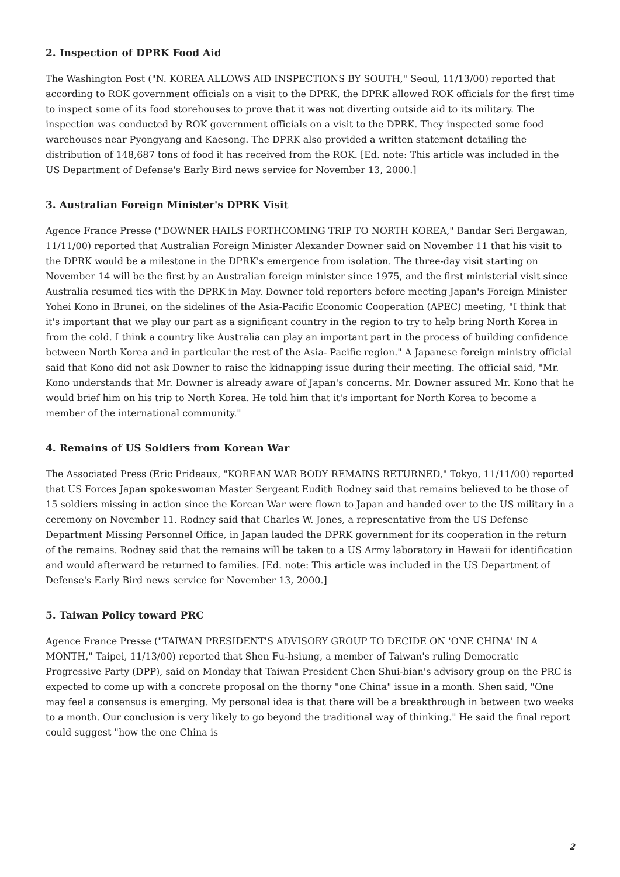2. Inspection of DPRK Food Aid
The Washington Post ("N. KOREA ALLOWS AID INSPECTIONS BY SOUTH," Seoul, 11/13/00) reported that according to ROK government officials on a visit to the DPRK, the DPRK allowed ROK officials for the first time to inspect some of its food storehouses to prove that it was not diverting outside aid to its military. The inspection was conducted by ROK government officials on a visit to the DPRK. They inspected some food warehouses near Pyongyang and Kaesong. The DPRK also provided a written statement detailing the distribution of 148,687 tons of food it has received from the ROK. [Ed. note: This article was included in the US Department of Defense's Early Bird news service for November 13, 2000.]
3. Australian Foreign Minister's DPRK Visit
Agence France Presse ("DOWNER HAILS FORTHCOMING TRIP TO NORTH KOREA," Bandar Seri Bergawan, 11/11/00) reported that Australian Foreign Minister Alexander Downer said on November 11 that his visit to the DPRK would be a milestone in the DPRK's emergence from isolation. The three-day visit starting on November 14 will be the first by an Australian foreign minister since 1975, and the first ministerial visit since Australia resumed ties with the DPRK in May. Downer told reporters before meeting Japan's Foreign Minister Yohei Kono in Brunei, on the sidelines of the Asia-Pacific Economic Cooperation (APEC) meeting, "I think that it's important that we play our part as a significant country in the region to try to help bring North Korea in from the cold. I think a country like Australia can play an important part in the process of building confidence between North Korea and in particular the rest of the Asia- Pacific region." A Japanese foreign ministry official said that Kono did not ask Downer to raise the kidnapping issue during their meeting. The official said, "Mr. Kono understands that Mr. Downer is already aware of Japan's concerns. Mr. Downer assured Mr. Kono that he would brief him on his trip to North Korea. He told him that it's important for North Korea to become a member of the international community."
4. Remains of US Soldiers from Korean War
The Associated Press (Eric Prideaux, "KOREAN WAR BODY REMAINS RETURNED," Tokyo, 11/11/00) reported that US Forces Japan spokeswoman Master Sergeant Eudith Rodney said that remains believed to be those of 15 soldiers missing in action since the Korean War were flown to Japan and handed over to the US military in a ceremony on November 11. Rodney said that Charles W. Jones, a representative from the US Defense Department Missing Personnel Office, in Japan lauded the DPRK government for its cooperation in the return of the remains. Rodney said that the remains will be taken to a US Army laboratory in Hawaii for identification and would afterward be returned to families. [Ed. note: This article was included in the US Department of Defense's Early Bird news service for November 13, 2000.]
5. Taiwan Policy toward PRC
Agence France Presse ("TAIWAN PRESIDENT'S ADVISORY GROUP TO DECIDE ON 'ONE CHINA' IN A MONTH," Taipei, 11/13/00) reported that Shen Fu-hsiung, a member of Taiwan's ruling Democratic Progressive Party (DPP), said on Monday that Taiwan President Chen Shui-bian's advisory group on the PRC is expected to come up with a concrete proposal on the thorny "one China" issue in a month. Shen said, "One may feel a consensus is emerging. My personal idea is that there will be a breakthrough in between two weeks to a month. Our conclusion is very likely to go beyond the traditional way of thinking." He said the final report could suggest "how the one China is
2